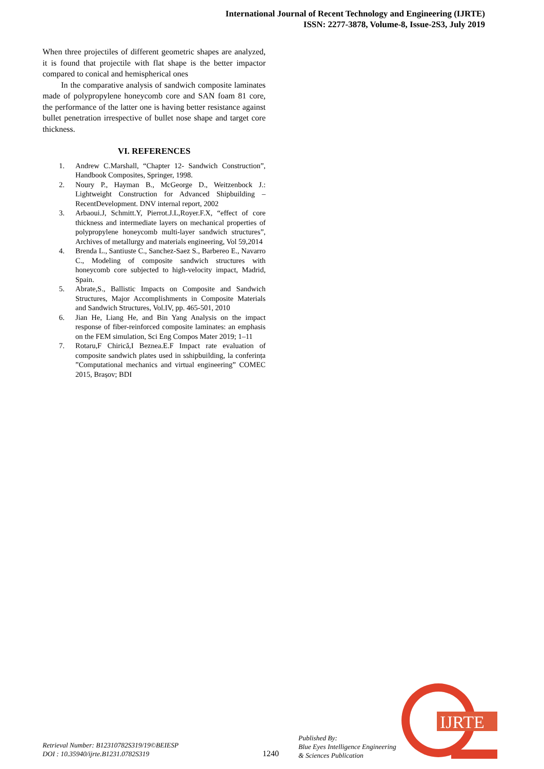International Journal of Recent Technology and Engineering (IJRTE)
ISSN: 2277-3878, Volume-8, Issue-2S3, July 2019
When three projectiles of different geometric shapes are analyzed, it is found that projectile with flat shape is the better impactor compared to conical and hemispherical ones
In the comparative analysis of sandwich composite laminates made of polypropylene honeycomb core and SAN foam 81 core, the performance of the latter one is having better resistance against bullet penetration irrespective of bullet nose shape and target core thickness.
VI. REFERENCES
1. Andrew C.Marshall, “Chapter 12- Sandwich Construction”, Handbook Composites, Springer, 1998.
2. Noury P., Hayman B., McGeorge D., Weitzenbock J.: Lightweight Construction for Advanced Shipbuilding – RecentDevelopment. DNV internal report, 2002
3. Arbaoui.J, Schmitt.Y, Pierrot.J.L,Royer.F.X, “effect of core thickness and intermediate layers on mechanical properties of polypropylene honeycomb multi-layer sandwich structures”, Archives of metallurgy and materials engineering, Vol 59,2014
4. Brenda L., Santiuste C., Sanchez-Saez S., Barbereo E., Navarro C., Modeling of composite sandwich structures with honeycomb core subjected to high-velocity impact, Madrid, Spain.
5. Abrate,S., Ballistic Impacts on Composite and Sandwich Structures, Major Accomplishments in Composite Materials and Sandwich Structures, Vol.IV, pp. 465-501, 2010
6. Jian He, Liang He, and Bin Yang Analysis on the impact response of fiber-reinforced composite laminates: an emphasis on the FEM simulation, Sci Eng Compos Mater 2019; 1–11
7. Rotaru,F Chirică,I Beznea.E.F Impact rate evaluation of composite sandwich plates used in sshipbuilding, la conferința ”Computational mechanics and virtual engineering” COMEC 2015, Brașov; BDI
Retrieval Number: B12310782S319/19©BEIESP
DOI : 10.35940/ijrte.B1231.0782S319
1240
Published By:
Blue Eyes Intelligence Engineering
& Sciences Publication
IJRTE